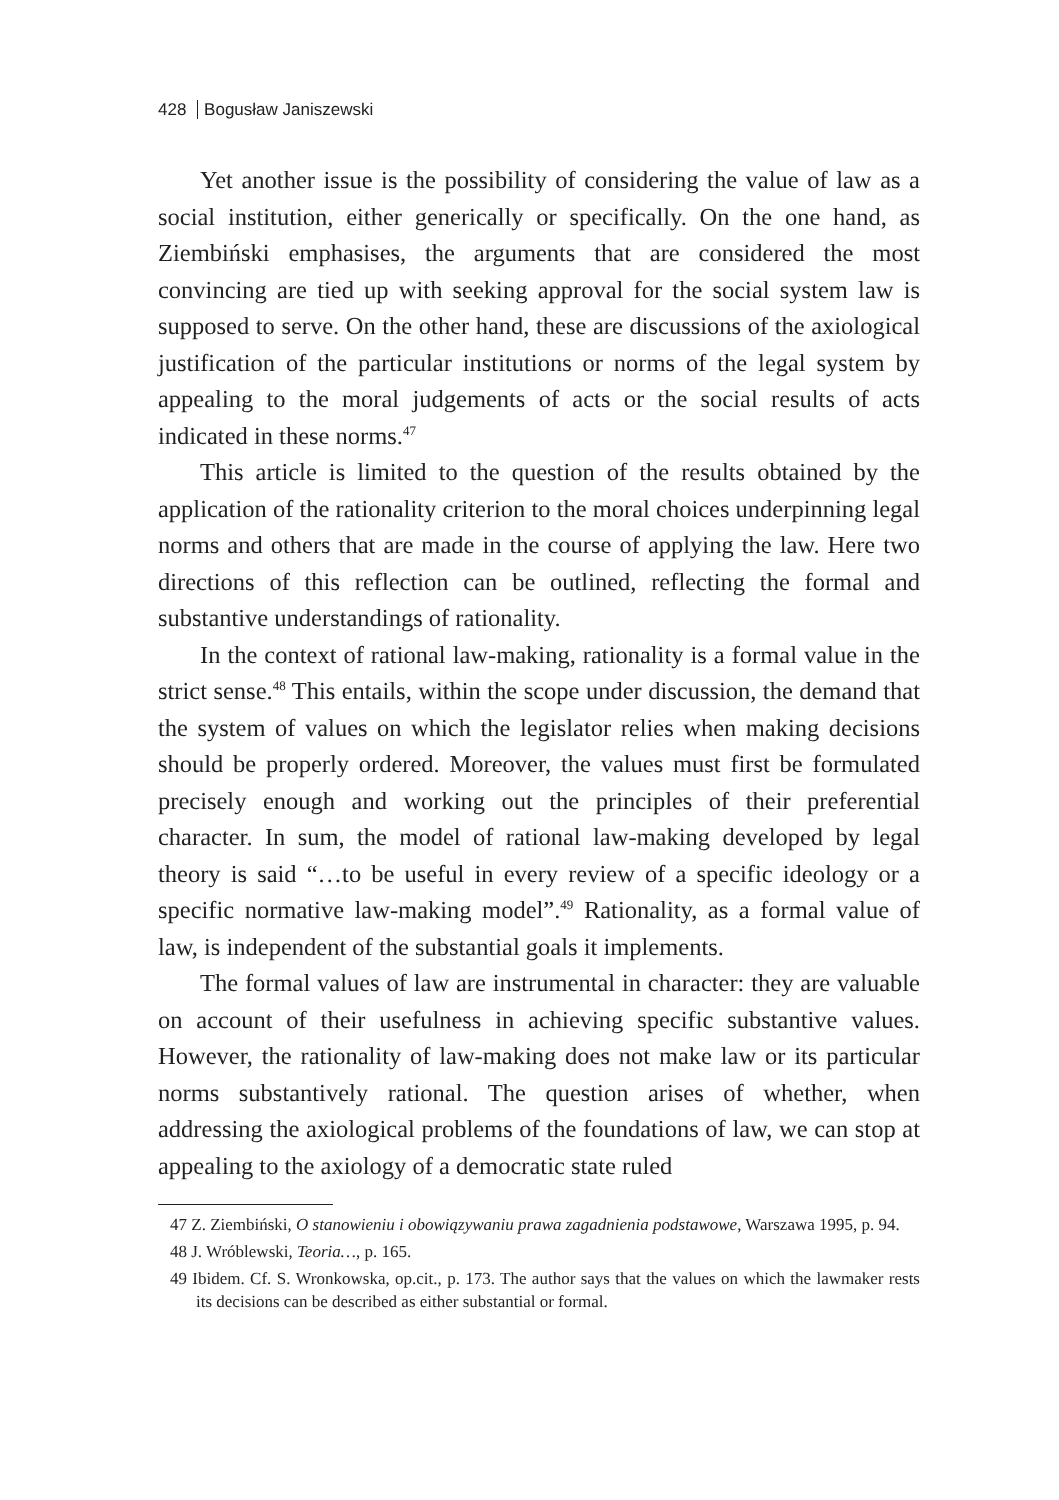428 Bogusław Janiszewski
Yet another issue is the possibility of considering the value of law as a social institution, either generically or specifically. On the one hand, as Ziembiński emphasises, the arguments that are considered the most convincing are tied up with seeking approval for the social system law is supposed to serve. On the other hand, these are discussions of the axiological justification of the particular institutions or norms of the legal system by appealing to the moral judgements of acts or the social results of acts indicated in these norms.<sup>47</sup>
This article is limited to the question of the results obtained by the application of the rationality criterion to the moral choices underpinning legal norms and others that are made in the course of applying the law. Here two directions of this reflection can be outlined, reflecting the formal and substantive understandings of rationality.
In the context of rational law-making, rationality is a formal value in the strict sense.<sup>48</sup> This entails, within the scope under discussion, the demand that the system of values on which the legislator relies when making decisions should be properly ordered. Moreover, the values must first be formulated precisely enough and working out the principles of their preferential character. In sum, the model of rational law-making developed by legal theory is said “…to be useful in every review of a specific ideology or a specific normative law-making model”.<sup>49</sup> Rationality, as a formal value of law, is independent of the substantial goals it implements.
The formal values of law are instrumental in character: they are valuable on account of their usefulness in achieving specific substantive values. However, the rationality of law-making does not make law or its particular norms substantively rational. The question arises of whether, when addressing the axiological problems of the foundations of law, we can stop at appealing to the axiology of a democratic state ruled
47 Z. Ziembiński, O stanowieniu i obowiązywaniu prawa zagadnienia podstawowe, Warszawa 1995, p. 94.
48 J. Wróblewski, Teoria…, p. 165.
49 Ibidem. Cf. S. Wronkowska, op.cit., p. 173. The author says that the values on which the lawmaker rests its decisions can be described as either substantial or formal.